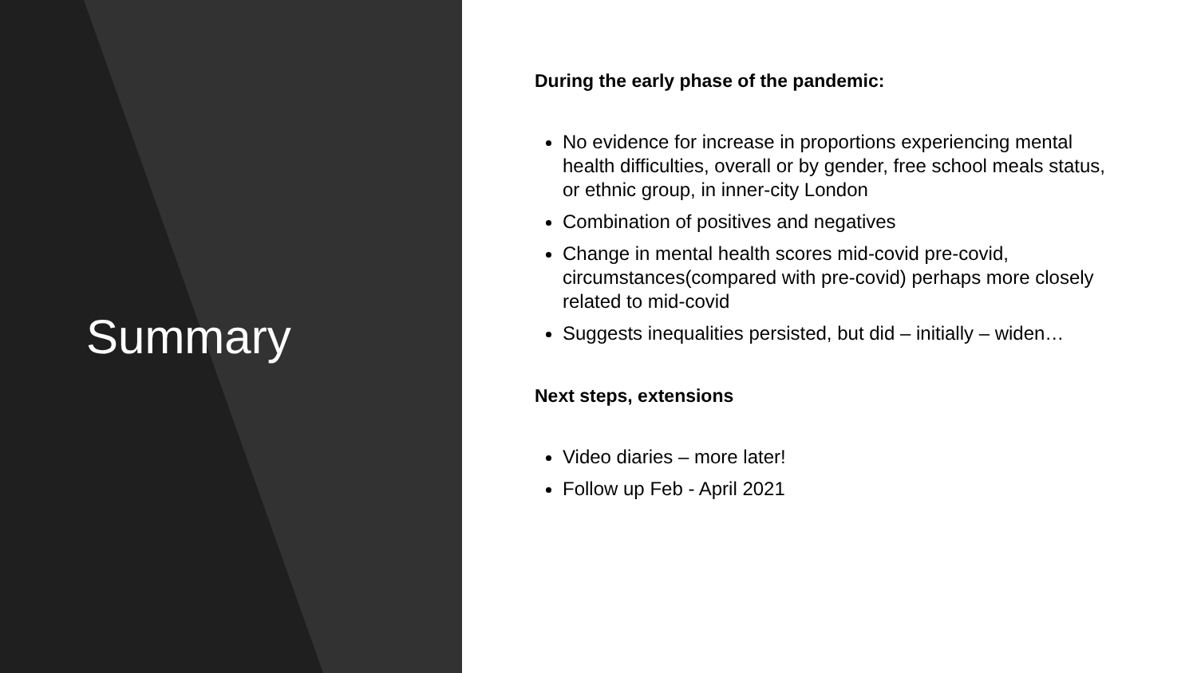Summary
During the early phase of the pandemic:
No evidence for increase in proportions experiencing mental health difficulties, overall or by gender, free school meals status, or ethnic group, in inner-city London
Combination of positives and negatives
Change in mental health scores mid-covid pre-covid, circumstances(compared with pre-covid) perhaps more closely related to mid-covid
Suggests inequalities persisted, but did – initially – widen…
Next steps, extensions
Video diaries – more later!
Follow up Feb - April 2021